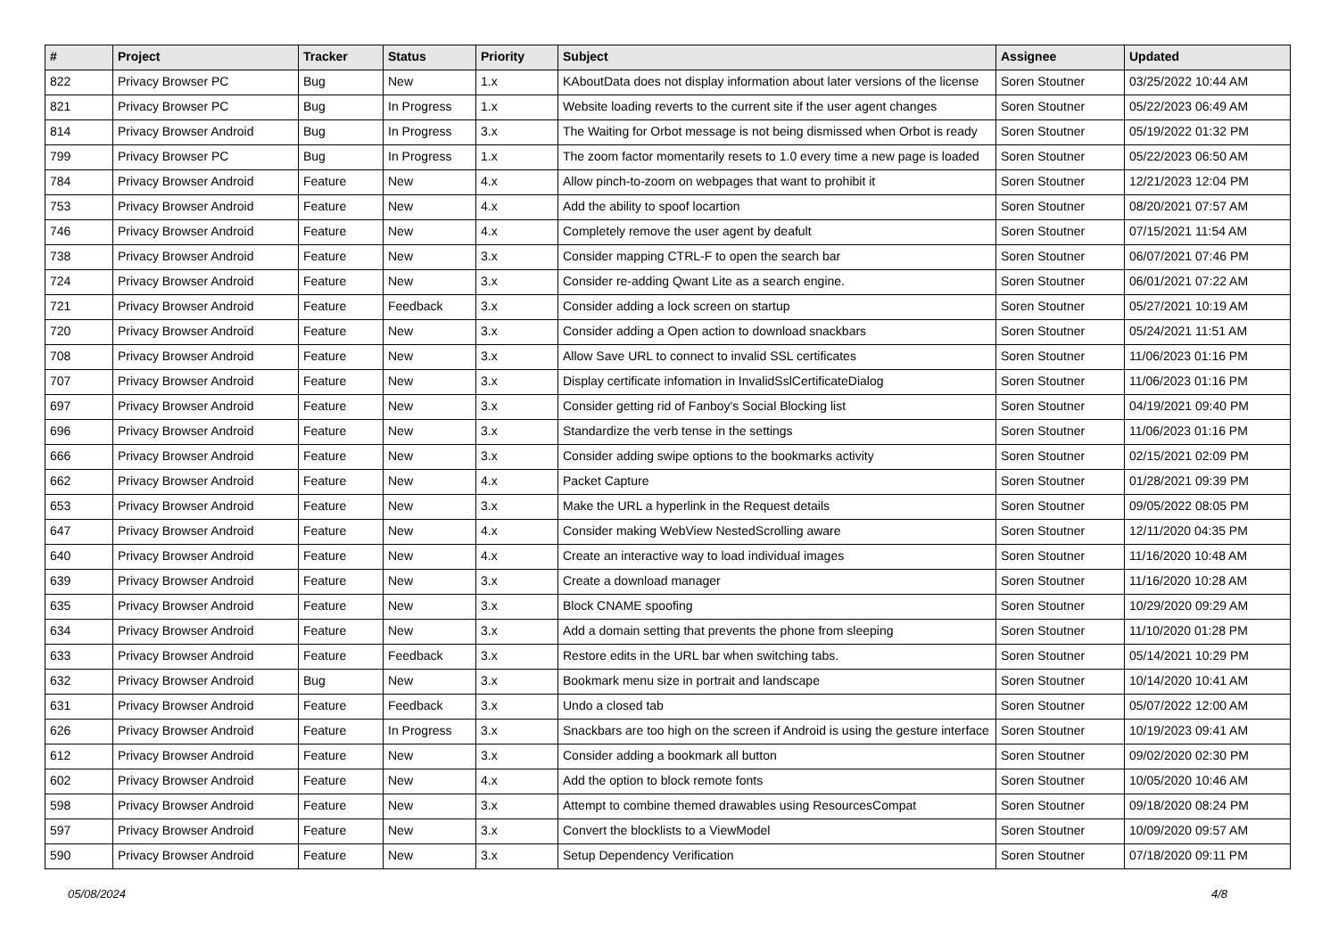| # | Project | Tracker | Status | Priority | Subject | Assignee | Updated |
| --- | --- | --- | --- | --- | --- | --- | --- |
| 822 | Privacy Browser PC | Bug | New | 1.x | KAboutData does not display information about later versions of the license | Soren Stoutner | 03/25/2022 10:44 AM |
| 821 | Privacy Browser PC | Bug | In Progress | 1.x | Website loading reverts to the current site if the user agent changes | Soren Stoutner | 05/22/2023 06:49 AM |
| 814 | Privacy Browser Android | Bug | In Progress | 3.x | The Waiting for Orbot message is not being dismissed when Orbot is ready | Soren Stoutner | 05/19/2022 01:32 PM |
| 799 | Privacy Browser PC | Bug | In Progress | 1.x | The zoom factor momentarily resets to 1.0 every time a new page is loaded | Soren Stoutner | 05/22/2023 06:50 AM |
| 784 | Privacy Browser Android | Feature | New | 4.x | Allow pinch-to-zoom on webpages that want to prohibit it | Soren Stoutner | 12/21/2023 12:04 PM |
| 753 | Privacy Browser Android | Feature | New | 4.x | Add the ability to spoof locartion | Soren Stoutner | 08/20/2021 07:57 AM |
| 746 | Privacy Browser Android | Feature | New | 4.x | Completely remove the user agent by deafult | Soren Stoutner | 07/15/2021 11:54 AM |
| 738 | Privacy Browser Android | Feature | New | 3.x | Consider mapping CTRL-F to open the search bar | Soren Stoutner | 06/07/2021 07:46 PM |
| 724 | Privacy Browser Android | Feature | New | 3.x | Consider re-adding Qwant Lite as a search engine. | Soren Stoutner | 06/01/2021 07:22 AM |
| 721 | Privacy Browser Android | Feature | Feedback | 3.x | Consider adding a lock screen on startup | Soren Stoutner | 05/27/2021 10:19 AM |
| 720 | Privacy Browser Android | Feature | New | 3.x | Consider adding a Open action to download snackbars | Soren Stoutner | 05/24/2021 11:51 AM |
| 708 | Privacy Browser Android | Feature | New | 3.x | Allow Save URL to connect to invalid SSL certificates | Soren Stoutner | 11/06/2023 01:16 PM |
| 707 | Privacy Browser Android | Feature | New | 3.x | Display certificate infomation in InvalidSslCertificateDialog | Soren Stoutner | 11/06/2023 01:16 PM |
| 697 | Privacy Browser Android | Feature | New | 3.x | Consider getting rid of Fanboy's Social Blocking list | Soren Stoutner | 04/19/2021 09:40 PM |
| 696 | Privacy Browser Android | Feature | New | 3.x | Standardize the verb tense in the settings | Soren Stoutner | 11/06/2023 01:16 PM |
| 666 | Privacy Browser Android | Feature | New | 3.x | Consider adding swipe options to the bookmarks activity | Soren Stoutner | 02/15/2021 02:09 PM |
| 662 | Privacy Browser Android | Feature | New | 4.x | Packet Capture | Soren Stoutner | 01/28/2021 09:39 PM |
| 653 | Privacy Browser Android | Feature | New | 3.x | Make the URL a hyperlink in the Request details | Soren Stoutner | 09/05/2022 08:05 PM |
| 647 | Privacy Browser Android | Feature | New | 4.x | Consider making WebView NestedScrolling aware | Soren Stoutner | 12/11/2020 04:35 PM |
| 640 | Privacy Browser Android | Feature | New | 4.x | Create an interactive way to load individual images | Soren Stoutner | 11/16/2020 10:48 AM |
| 639 | Privacy Browser Android | Feature | New | 3.x | Create a download manager | Soren Stoutner | 11/16/2020 10:28 AM |
| 635 | Privacy Browser Android | Feature | New | 3.x | Block CNAME spoofing | Soren Stoutner | 10/29/2020 09:29 AM |
| 634 | Privacy Browser Android | Feature | New | 3.x | Add a domain setting that prevents the phone from sleeping | Soren Stoutner | 11/10/2020 01:28 PM |
| 633 | Privacy Browser Android | Feature | Feedback | 3.x | Restore edits in the URL bar when switching tabs. | Soren Stoutner | 05/14/2021 10:29 PM |
| 632 | Privacy Browser Android | Bug | New | 3.x | Bookmark menu size in portrait and landscape | Soren Stoutner | 10/14/2020 10:41 AM |
| 631 | Privacy Browser Android | Feature | Feedback | 3.x | Undo a closed tab | Soren Stoutner | 05/07/2022 12:00 AM |
| 626 | Privacy Browser Android | Feature | In Progress | 3.x | Snackbars are too high on the screen if Android is using the gesture interface | Soren Stoutner | 10/19/2023 09:41 AM |
| 612 | Privacy Browser Android | Feature | New | 3.x | Consider adding a bookmark all button | Soren Stoutner | 09/02/2020 02:30 PM |
| 602 | Privacy Browser Android | Feature | New | 4.x | Add the option to block remote fonts | Soren Stoutner | 10/05/2020 10:46 AM |
| 598 | Privacy Browser Android | Feature | New | 3.x | Attempt to combine themed drawables using ResourcesCompat | Soren Stoutner | 09/18/2020 08:24 PM |
| 597 | Privacy Browser Android | Feature | New | 3.x | Convert the blocklists to a ViewModel | Soren Stoutner | 10/09/2020 09:57 AM |
| 590 | Privacy Browser Android | Feature | New | 3.x | Setup Dependency Verification | Soren Stoutner | 07/18/2020 09:11 PM |
05/08/2024 4/8